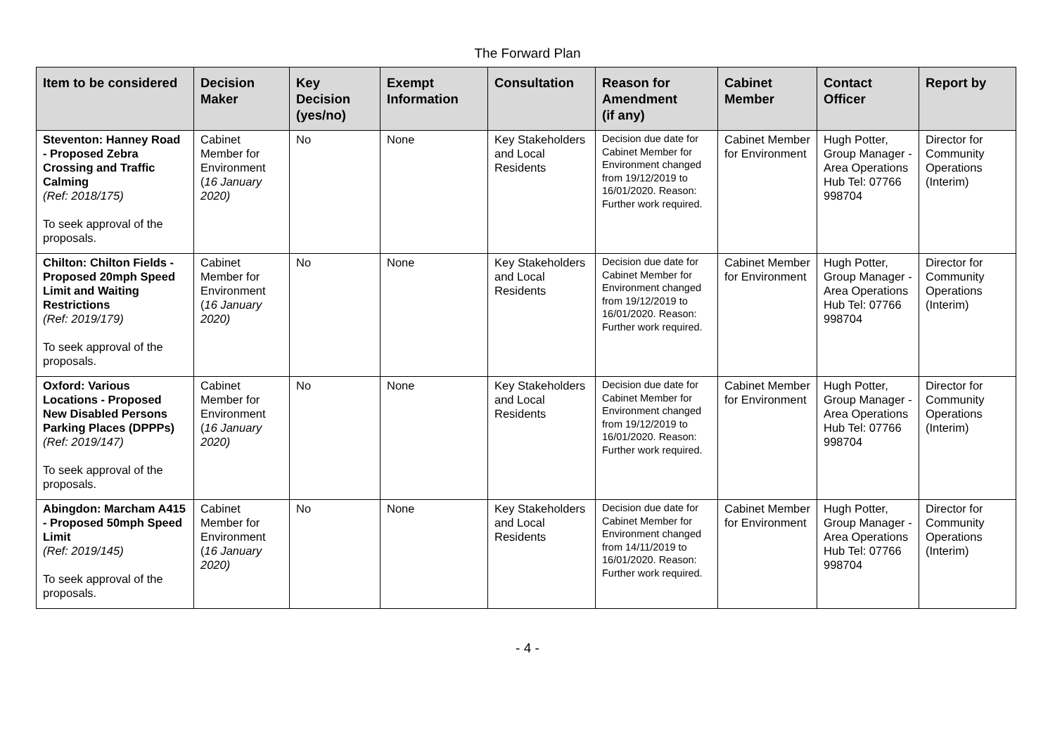The Forward Plan
| Item to be considered | Decision Maker | Key Decision (yes/no) | Exempt Information | Consultation | Reason for Amendment (if any) | Cabinet Member | Contact Officer | Report by |
| --- | --- | --- | --- | --- | --- | --- | --- | --- |
| Steventon: Hanney Road - Proposed Zebra Crossing and Traffic Calming (Ref: 2018/175) To seek approval of the proposals. | Cabinet Member for Environment ( 16 January 2020) | No | None | Key Stakeholders and Local Residents | Decision due date for Cabinet Member for Environment changed from 19/12/2019 to 16/01/2020. Reason: Further work required. | Cabinet Member for Environment | Hugh Potter, Group Manager - Area Operations Hub Tel: 07766 998704 | Director for Community Operations (Interim) |
| Chilton: Chilton Fields - Proposed 20mph Speed Limit and Waiting Restrictions (Ref: 2019/179) To seek approval of the proposals. | Cabinet Member for Environment ( 16 January 2020) | No | None | Key Stakeholders and Local Residents | Decision due date for Cabinet Member for Environment changed from 19/12/2019 to 16/01/2020. Reason: Further work required. | Cabinet Member for Environment | Hugh Potter, Group Manager - Area Operations Hub Tel: 07766 998704 | Director for Community Operations (Interim) |
| Oxford: Various Locations - Proposed New Disabled Persons Parking Places (DPPPs) (Ref: 2019/147) To seek approval of the proposals. | Cabinet Member for Environment ( 16 January 2020) | No | None | Key Stakeholders and Local Residents | Decision due date for Cabinet Member for Environment changed from 19/12/2019 to 16/01/2020. Reason: Further work required. | Cabinet Member for Environment | Hugh Potter, Group Manager - Area Operations Hub Tel: 07766 998704 | Director for Community Operations (Interim) |
| Abingdon: Marcham A415 - Proposed 50mph Speed Limit (Ref: 2019/145) To seek approval of the proposals. | Cabinet Member for Environment ( 16 January 2020) | No | None | Key Stakeholders and Local Residents | Decision due date for Cabinet Member for Environment changed from 14/11/2019 to 16/01/2020. Reason: Further work required. | Cabinet Member for Environment | Hugh Potter, Group Manager - Area Operations Hub Tel: 07766 998704 | Director for Community Operations (Interim) |
- 4 -